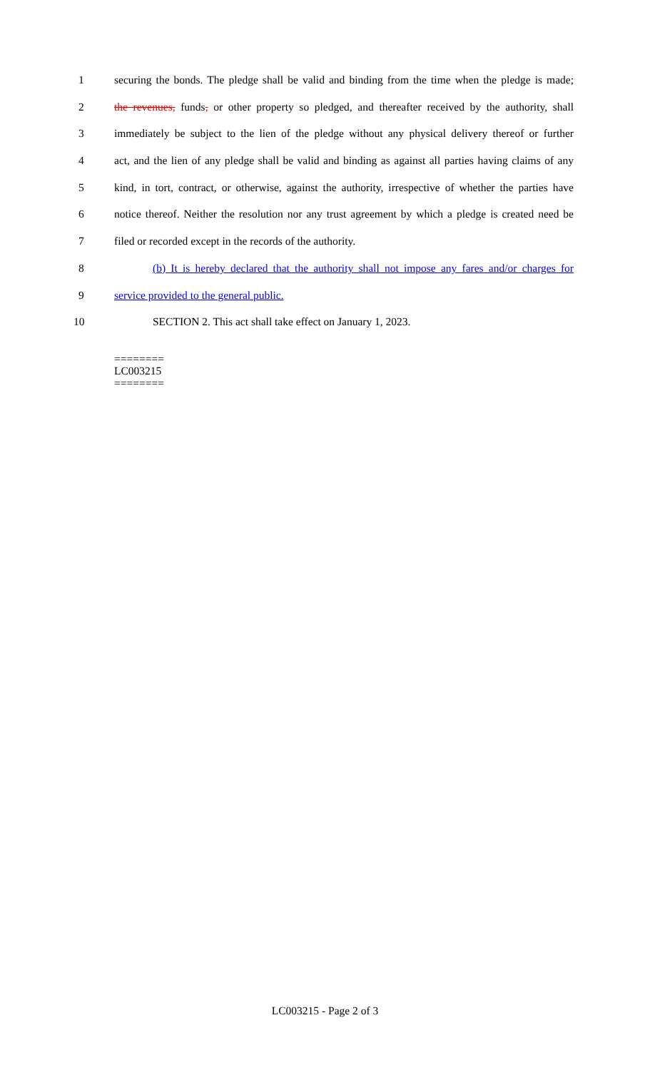1 securing the bonds. The pledge shall be valid and binding from the time when the pledge is made;
2 the revenues, funds, or other property so pledged, and thereafter received by the authority, shall
3 immediately be subject to the lien of the pledge without any physical delivery thereof or further
4 act, and the lien of any pledge shall be valid and binding as against all parties having claims of any
5 kind, in tort, contract, or otherwise, against the authority, irrespective of whether the parties have
6 notice thereof. Neither the resolution nor any trust agreement by which a pledge is created need be
7 filed or recorded except in the records of the authority.
8 (b) It is hereby declared that the authority shall not impose any fares and/or charges for
9 service provided to the general public.
10 SECTION 2. This act shall take effect on January 1, 2023.
========
LC003215
========
LC003215 - Page 2 of 3